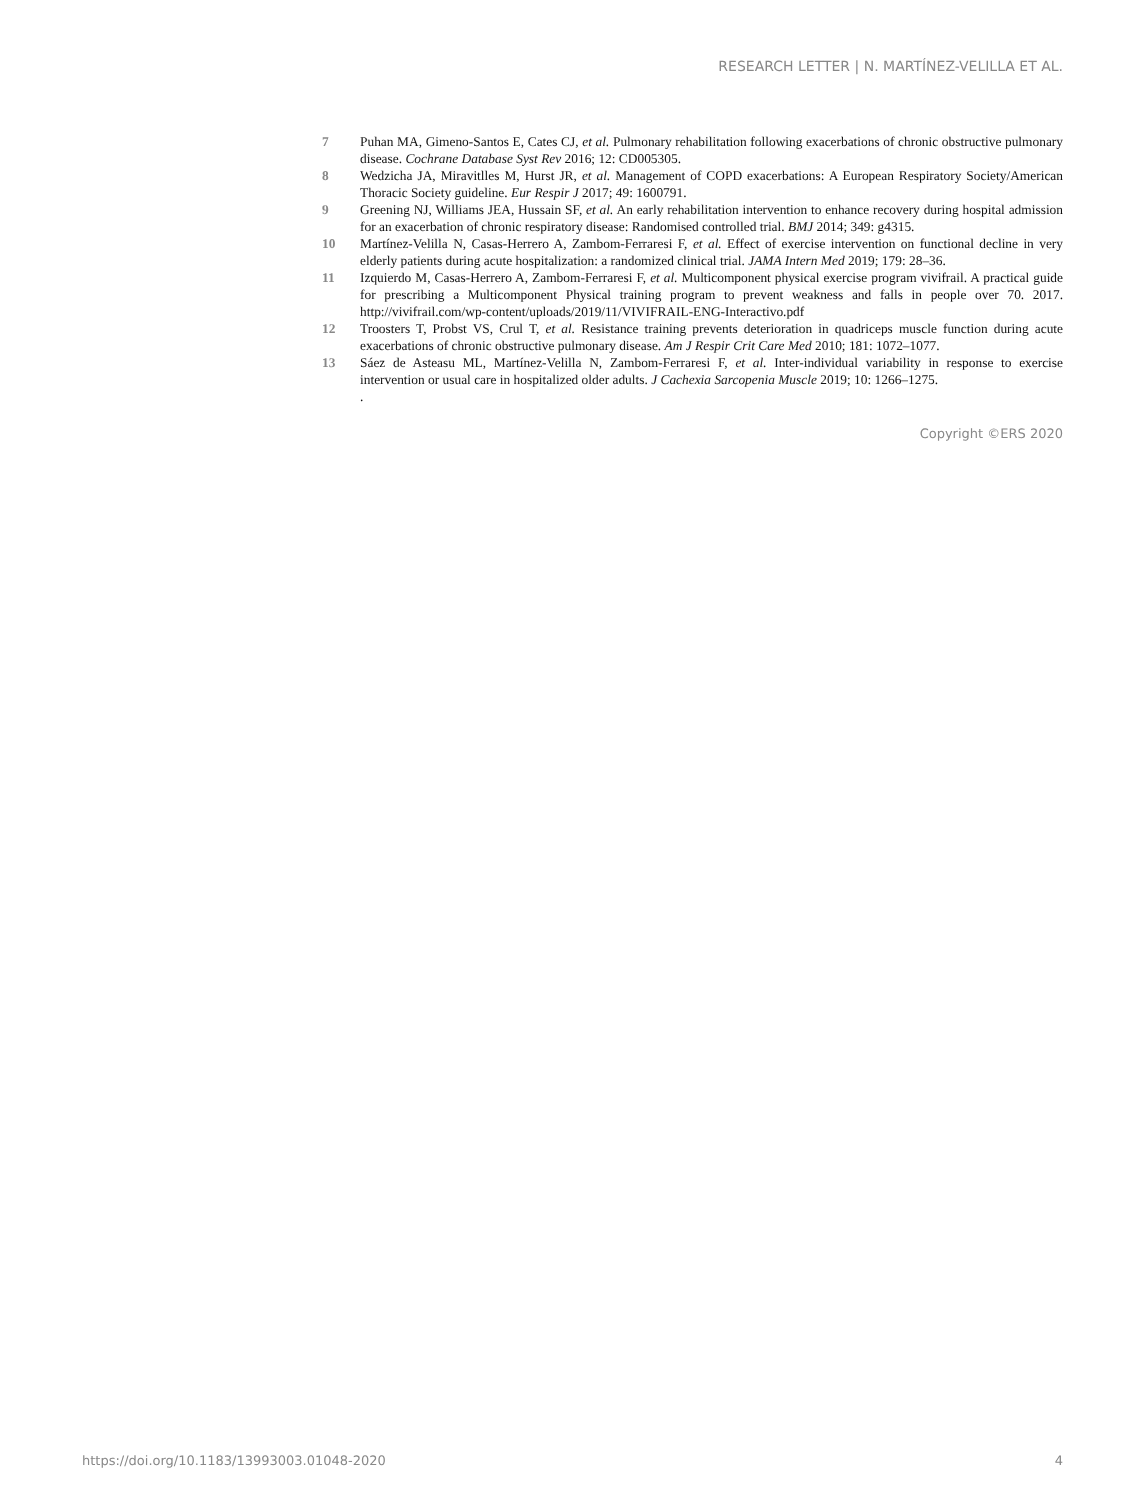RESEARCH LETTER | N. MARTÍNEZ-VELILLA ET AL.
7 Puhan MA, Gimeno-Santos E, Cates CJ, et al. Pulmonary rehabilitation following exacerbations of chronic obstructive pulmonary disease. Cochrane Database Syst Rev 2016; 12: CD005305.
8 Wedzicha JA, Miravitlles M, Hurst JR, et al. Management of COPD exacerbations: A European Respiratory Society/American Thoracic Society guideline. Eur Respir J 2017; 49: 1600791.
9 Greening NJ, Williams JEA, Hussain SF, et al. An early rehabilitation intervention to enhance recovery during hospital admission for an exacerbation of chronic respiratory disease: Randomised controlled trial. BMJ 2014; 349: g4315.
10 Martínez-Velilla N, Casas-Herrero A, Zambom-Ferraresi F, et al. Effect of exercise intervention on functional decline in very elderly patients during acute hospitalization: a randomized clinical trial. JAMA Intern Med 2019; 179: 28–36.
11 Izquierdo M, Casas-Herrero A, Zambom-Ferraresi F, et al. Multicomponent physical exercise program vivifrail. A practical guide for prescribing a Multicomponent Physical training program to prevent weakness and falls in people over 70. 2017. http://vivifrail.com/wp-content/uploads/2019/11/VIVIFRAIL-ENG-Interactivo.pdf
12 Troosters T, Probst VS, Crul T, et al. Resistance training prevents deterioration in quadriceps muscle function during acute exacerbations of chronic obstructive pulmonary disease. Am J Respir Crit Care Med 2010; 181: 1072–1077.
13 Sáez de Asteasu ML, Martínez-Velilla N, Zambom-Ferraresi F, et al. Inter-individual variability in response to exercise intervention or usual care in hospitalized older adults. J Cachexia Sarcopenia Muscle 2019; 10: 1266–1275.
.
Copyright ©ERS 2020
https://doi.org/10.1183/13993003.01048-2020 4